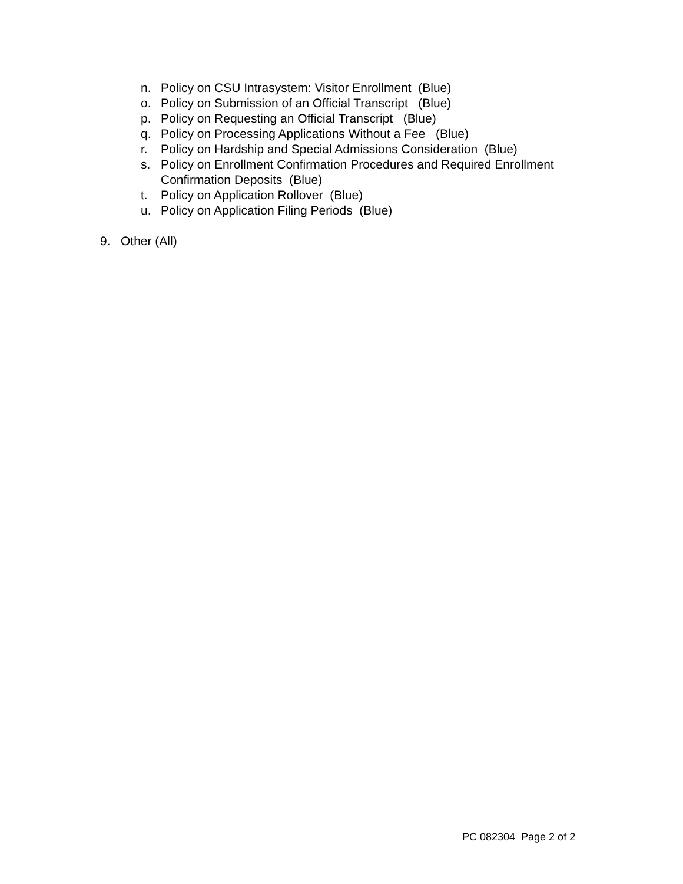n. Policy on CSU Intrasystem: Visitor Enrollment (Blue)
o. Policy on Submission of an Official Transcript (Blue)
p. Policy on Requesting an Official Transcript (Blue)
q. Policy on Processing Applications Without a Fee (Blue)
r. Policy on Hardship and Special Admissions Consideration (Blue)
s. Policy on Enrollment Confirmation Procedures and Required Enrollment Confirmation Deposits (Blue)
t. Policy on Application Rollover (Blue)
u. Policy on Application Filing Periods (Blue)
9. Other (All)
PC 082304 Page 2 of 2